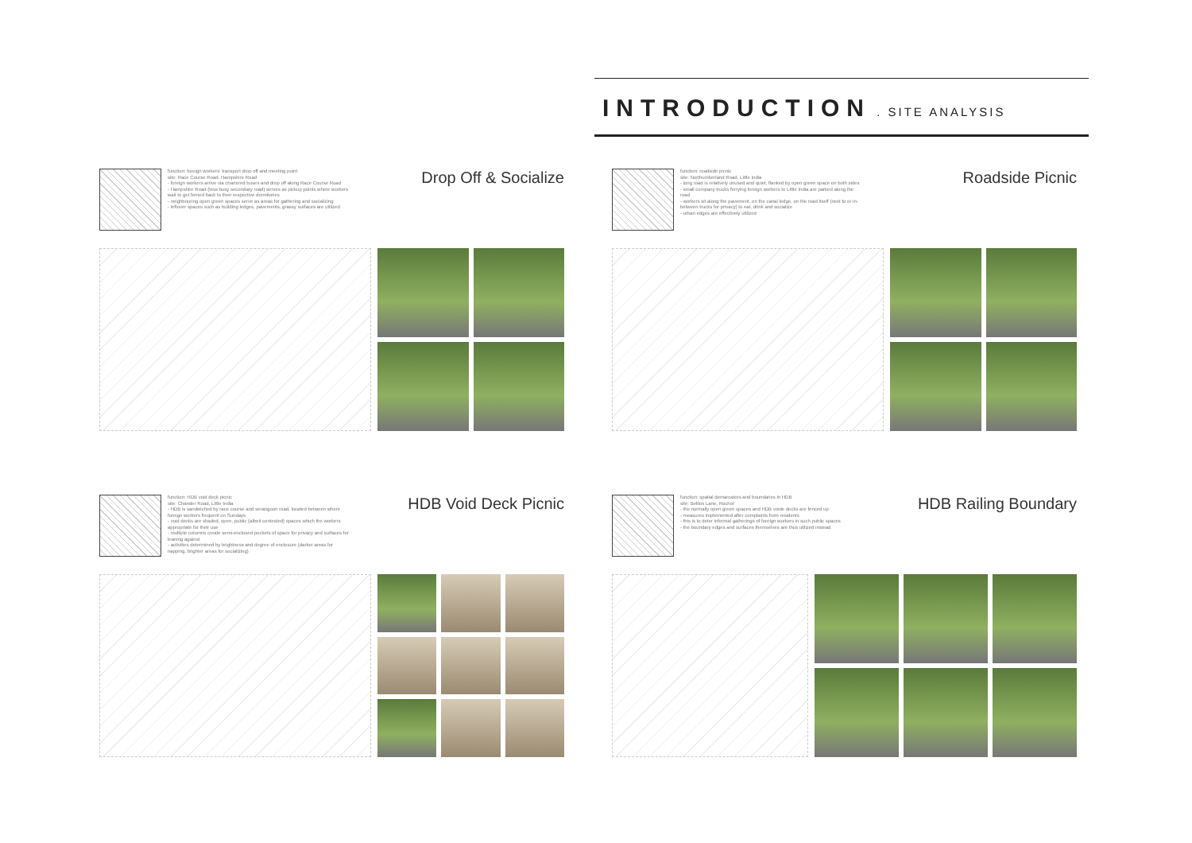INTRODUCTION
. SITE ANALYSIS
function: foreign workers' transport drop off and meeting point
site: Race Course Road, Hampshire Road
- foreign workers arrive via chartered buses and drop off along Race Course Road
- Hampshire Road (less busy secondary road) serves as pickup points where workers wait to get ferried back to their respective dormitories
- neighbouring open green spaces serve as areas for gathering and socializing
- leftover spaces such as building ledges, pavements, grassy surfaces are utilized
Drop Off & Socialize
function: roadside picnic
site: Northumberland Road, Little India
- long road is relatively unused and quiet, flanked by open green space on both sides
- small company trucks ferrying foreign workers to Little India are parked along the road
- workers sit along the pavement, on the canal ledge, on the road itself (next to or in-between trucks for privacy) to eat, drink and socialize
- urban edges are effectively utilized
Roadside Picnic
function: HDB void deck picnic
site: Chander Road, Little India
- HDB is sandwiched by race course and serangoon road, located between where foreign workers frequent on Sundays
- void decks are shaded, open, public (albeit contested) spaces which the workers appropriate for their use
- multiple columns create semi-enclosed pockets of space for privacy and surfaces for leaning against
- activities determined by brightness and degree of enclosure (darker areas for napping, brighter areas for socializing)
HDB Void Deck Picnic
function: spatial demarcators and boundaries in HDB
site: Bellios Lane, Rochor
- the normally open green spaces and HDB voide decks are fenced up
- measures implemented after complaints from residents
- this is to deter informal gatherings of foreign workers in such public spaces
- the boundary edges and surfaces themselves are thus utilized instead
HDB Railing Boundary